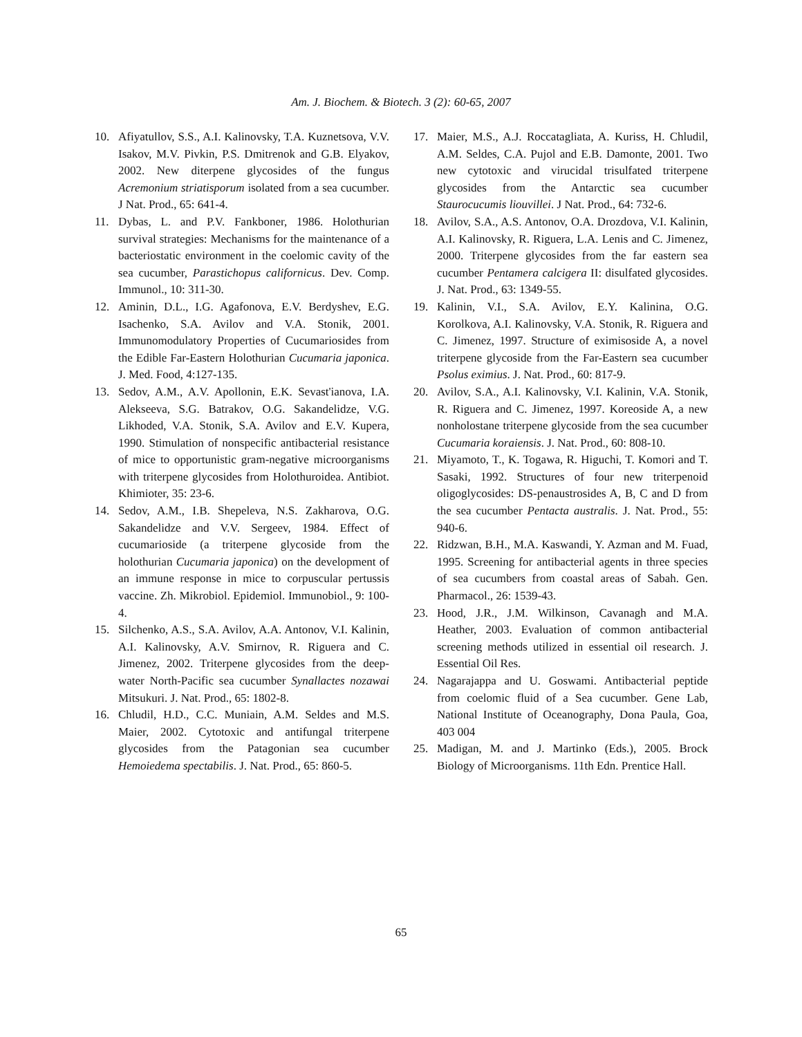Am. J. Biochem. & Biotech. 3 (2): 60-65, 2007
10. Afiyatullov, S.S., A.I. Kalinovsky, T.A. Kuznetsova, V.V. Isakov, M.V. Pivkin, P.S. Dmitrenok and G.B. Elyakov, 2002. New diterpene glycosides of the fungus Acremonium striatisporum isolated from a sea cucumber. J Nat. Prod., 65: 641-4.
11. Dybas, L. and P.V. Fankboner, 1986. Holothurian survival strategies: Mechanisms for the maintenance of a bacteriostatic environment in the coelomic cavity of the sea cucumber, Parastichopus californicus. Dev. Comp. Immunol., 10: 311-30.
12. Aminin, D.L., I.G. Agafonova, E.V. Berdyshev, E.G. Isachenko, S.A. Avilov and V.A. Stonik, 2001. Immunomodulatory Properties of Cucumariosides from the Edible Far-Eastern Holothurian Cucumaria japonica. J. Med. Food, 4:127-135.
13. Sedov, A.M., A.V. Apollonin, E.K. Sevast'ianova, I.A. Alekseeva, S.G. Batrakov, O.G. Sakandelidze, V.G. Likhoded, V.A. Stonik, S.A. Avilov and E.V. Kupera, 1990. Stimulation of nonspecific antibacterial resistance of mice to opportunistic gram-negative microorganisms with triterpene glycosides from Holothuroidea. Antibiot. Khimioter, 35: 23-6.
14. Sedov, A.M., I.B. Shepeleva, N.S. Zakharova, O.G. Sakandelidze and V.V. Sergeev, 1984. Effect of cucumarioside (a triterpene glycoside from the holothurian Cucumaria japonica) on the development of an immune response in mice to corpuscular pertussis vaccine. Zh. Mikrobiol. Epidemiol. Immunobiol., 9: 100-4.
15. Silchenko, A.S., S.A. Avilov, A.A. Antonov, V.I. Kalinin, A.I. Kalinovsky, A.V. Smirnov, R. Riguera and C. Jimenez, 2002. Triterpene glycosides from the deep-water North-Pacific sea cucumber Synallactes nozawai Mitsukuri. J. Nat. Prod., 65: 1802-8.
16. Chludil, H.D., C.C. Muniain, A.M. Seldes and M.S. Maier, 2002. Cytotoxic and antifungal triterpene glycosides from the Patagonian sea cucumber Hemoiedema spectabilis. J. Nat. Prod., 65: 860-5.
17. Maier, M.S., A.J. Roccatagliata, A. Kuriss, H. Chludil, A.M. Seldes, C.A. Pujol and E.B. Damonte, 2001. Two new cytotoxic and virucidal trisulfated triterpene glycosides from the Antarctic sea cucumber Staurocucumis liouvillei. J Nat. Prod., 64: 732-6.
18. Avilov, S.A., A.S. Antonov, O.A. Drozdova, V.I. Kalinin, A.I. Kalinovsky, R. Riguera, L.A. Lenis and C. Jimenez, 2000. Triterpene glycosides from the far eastern sea cucumber Pentamera calcigera II: disulfated glycosides. J. Nat. Prod., 63: 1349-55.
19. Kalinin, V.I., S.A. Avilov, E.Y. Kalinina, O.G. Korolkova, A.I. Kalinovsky, V.A. Stonik, R. Riguera and C. Jimenez, 1997. Structure of eximisoside A, a novel triterpene glycoside from the Far-Eastern sea cucumber Psolus eximius. J. Nat. Prod., 60: 817-9.
20. Avilov, S.A., A.I. Kalinovsky, V.I. Kalinin, V.A. Stonik, R. Riguera and C. Jimenez, 1997. Koreoside A, a new nonholostane triterpene glycoside from the sea cucumber Cucumaria koraiensis. J. Nat. Prod., 60: 808-10.
21. Miyamoto, T., K. Togawa, R. Higuchi, T. Komori and T. Sasaki, 1992. Structures of four new triterpenoid oligoglycosides: DS-penaustrosides A, B, C and D from the sea cucumber Pentacta australis. J. Nat. Prod., 55: 940-6.
22. Ridzwan, B.H., M.A. Kaswandi, Y. Azman and M. Fuad, 1995. Screening for antibacterial agents in three species of sea cucumbers from coastal areas of Sabah. Gen. Pharmacol., 26: 1539-43.
23. Hood, J.R., J.M. Wilkinson, Cavanagh and M.A. Heather, 2003. Evaluation of common antibacterial screening methods utilized in essential oil research. J. Essential Oil Res.
24. Nagarajappa and U. Goswami. Antibacterial peptide from coelomic fluid of a Sea cucumber. Gene Lab, National Institute of Oceanography, Dona Paula, Goa, 403 004
25. Madigan, M. and J. Martinko (Eds.), 2005. Brock Biology of Microorganisms. 11th Edn. Prentice Hall.
65